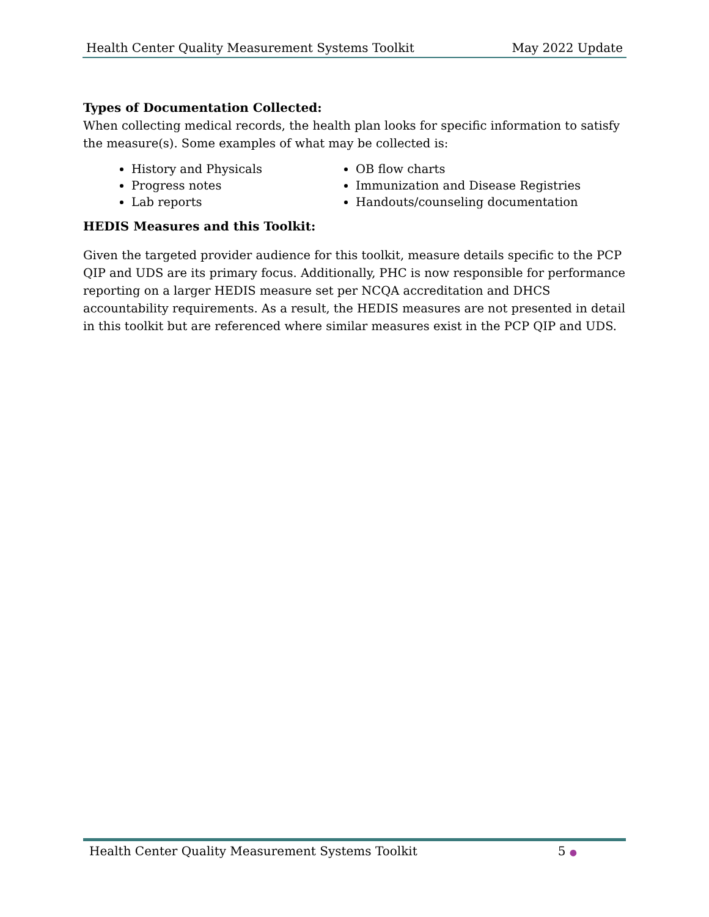Health Center Quality Measurement Systems Toolkit May 2022 Update
Types of Documentation Collected:
When collecting medical records, the health plan looks for specific information to satisfy the measure(s). Some examples of what may be collected is:
History and Physicals
Progress notes
Lab reports
OB flow charts
Immunization and Disease Registries
Handouts/counseling documentation
HEDIS Measures and this Toolkit:
Given the targeted provider audience for this toolkit, measure details specific to the PCP QIP and UDS are its primary focus. Additionally, PHC is now responsible for performance reporting on a larger HEDIS measure set per NCQA accreditation and DHCS accountability requirements. As a result, the HEDIS measures are not presented in detail in this toolkit but are referenced where similar measures exist in the PCP QIP and UDS.
Health Center Quality Measurement Systems Toolkit 5 ●